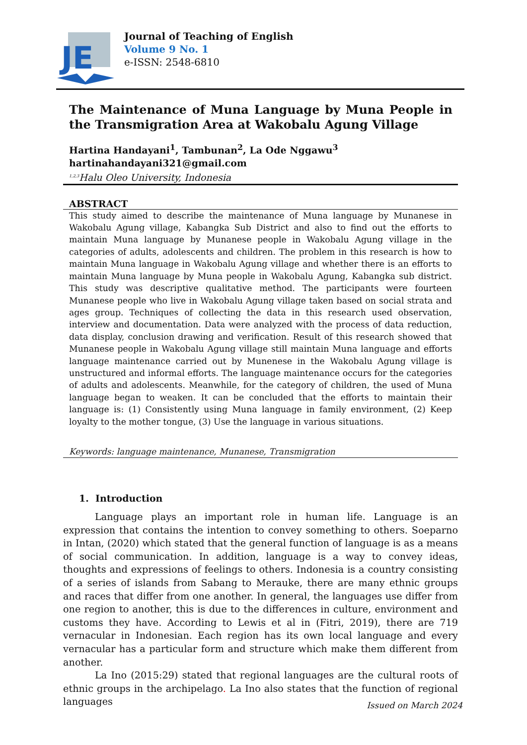JE
Journal of Teaching of English
Volume 9 No. 1
e-ISSN: 2548-6810
The Maintenance of Muna Language by Muna People in the Transmigration Area at Wakobalu Agung Village
Hartina Handayani<sup>1</sup>, Tambunan<sup>2</sup>, La Ode Nggawu<sup>3</sup>
hartinahandayani321@gmail.com
<sup>1,2,3</sup>Halu Oleo University, Indonesia
ABSTRACT
This study aimed to describe the maintenance of Muna language by Munanese in Wakobalu Agung village, Kabangka Sub District and also to find out the efforts to maintain Muna language by Munanese people in Wakobalu Agung village in the categories of adults, adolescents and children. The problem in this research is how to maintain Muna language in Wakobalu Agung village and whether there is an efforts to maintain Muna language by Muna people in Wakobalu Agung, Kabangka sub district. This study was descriptive qualitative method. The participants were fourteen Munanese people who live in Wakobalu Agung village taken based on social strata and ages group. Techniques of collecting the data in this research used observation, interview and documentation. Data were analyzed with the process of data reduction, data display, conclusion drawing and verification. Result of this research showed that Munanese people in Wakobalu Agung village still maintain Muna language and efforts language maintenance carried out by Munenese in the Wakobalu Agung village is unstructured and informal efforts. The language maintenance occurs for the categories of adults and adolescents. Meanwhile, for the category of children, the used of Muna language began to weaken. It can be concluded that the efforts to maintain their language is: (1) Consistently using Muna language in family environment, (2) Keep loyalty to the mother tongue, (3) Use the language in various situations.
Keywords: language maintenance, Munanese, Transmigration
1. Introduction
Language plays an important role in human life. Language is an expression that contains the intention to convey something to others. Soeparno in Intan, (2020) which stated that the general function of language is as a means of social communication. In addition, language is a way to convey ideas, thoughts and expressions of feelings to others. Indonesia is a country consisting of a series of islands from Sabang to Merauke, there are many ethnic groups and races that differ from one another. In general, the languages use differ from one region to another, this is due to the differences in culture, environment and customs they have. According to Lewis et al in (Fitri, 2019), there are 719 vernacular in Indonesian. Each region has its own local language and every vernacular has a particular form and structure which make them different from another.
La Ino (2015:29) stated that regional languages are the cultural roots of ethnic groups in the archipelago. La Ino also states that the function of regional languages
Issued on March 2024